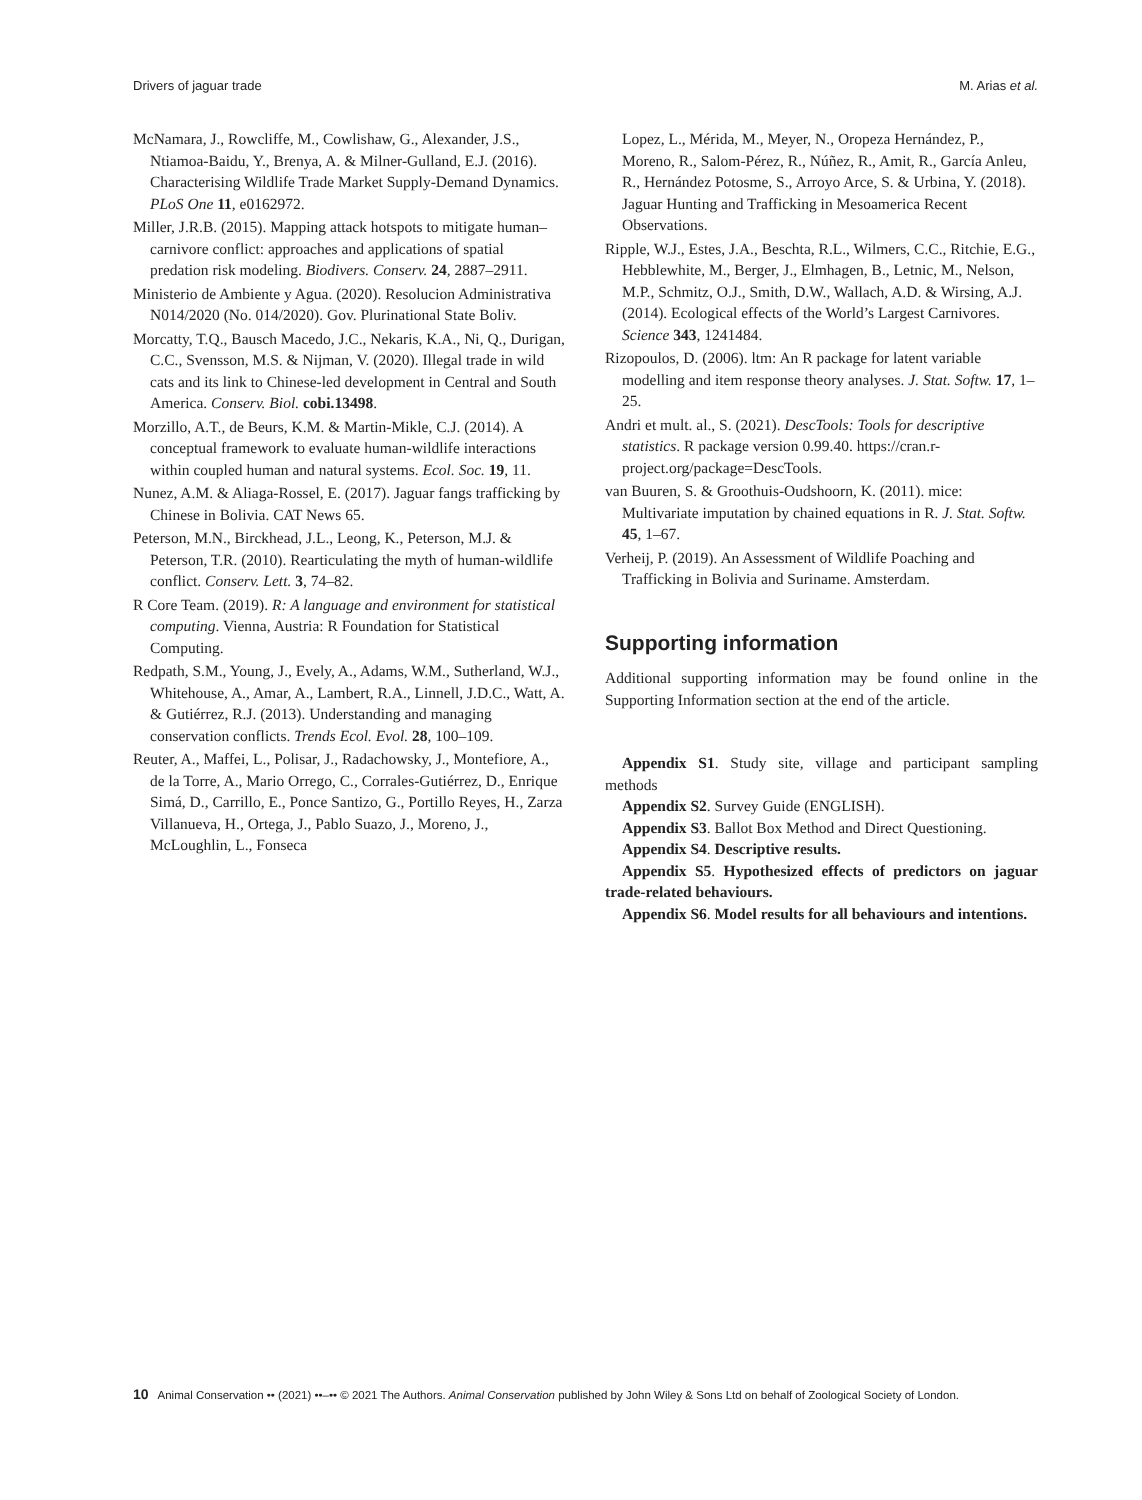Drivers of jaguar trade M. Arias et al.
McNamara, J., Rowcliffe, M., Cowlishaw, G., Alexander, J.S., Ntiamoa-Baidu, Y., Brenya, A. & Milner-Gulland, E.J. (2016). Characterising Wildlife Trade Market Supply-Demand Dynamics. PLoS One 11, e0162972.
Miller, J.R.B. (2015). Mapping attack hotspots to mitigate human–carnivore conflict: approaches and applications of spatial predation risk modeling. Biodivers. Conserv. 24, 2887–2911.
Ministerio de Ambiente y Agua. (2020). Resolucion Administrativa N014/2020 (No. 014/2020). Gov. Plurinational State Boliv.
Morcatty, T.Q., Bausch Macedo, J.C., Nekaris, K.A., Ni, Q., Durigan, C.C., Svensson, M.S. & Nijman, V. (2020). Illegal trade in wild cats and its link to Chinese-led development in Central and South America. Conserv. Biol. cobi.13498.
Morzillo, A.T., de Beurs, K.M. & Martin-Mikle, C.J. (2014). A conceptual framework to evaluate human-wildlife interactions within coupled human and natural systems. Ecol. Soc. 19, 11.
Nunez, A.M. & Aliaga-Rossel, E. (2017). Jaguar fangs trafficking by Chinese in Bolivia. CAT News 65.
Peterson, M.N., Birckhead, J.L., Leong, K., Peterson, M.J. & Peterson, T.R. (2010). Rearticulating the myth of human-wildlife conflict. Conserv. Lett. 3, 74–82.
R Core Team. (2019). R: A language and environment for statistical computing. Vienna, Austria: R Foundation for Statistical Computing.
Redpath, S.M., Young, J., Evely, A., Adams, W.M., Sutherland, W.J., Whitehouse, A., Amar, A., Lambert, R.A., Linnell, J.D.C., Watt, A. & Gutiérrez, R.J. (2013). Understanding and managing conservation conflicts. Trends Ecol. Evol. 28, 100–109.
Reuter, A., Maffei, L., Polisar, J., Radachowsky, J., Montefiore, A., de la Torre, A., Mario Orrego, C., Corrales-Gutiérrez, D., Enrique Simá, D., Carrillo, E., Ponce Santizo, G., Portillo Reyes, H., Zarza Villanueva, H., Ortega, J., Pablo Suazo, J., Moreno, J., McLoughlin, L., Fonseca
Lopez, L., Mérida, M., Meyer, N., Oropeza Hernández, P., Moreno, R., Salom-Pérez, R., Núñez, R., Amit, R., García Anleu, R., Hernández Potosme, S., Arroyo Arce, S. & Urbina, Y. (2018). Jaguar Hunting and Trafficking in Mesoamerica Recent Observations.
Ripple, W.J., Estes, J.A., Beschta, R.L., Wilmers, C.C., Ritchie, E.G., Hebblewhite, M., Berger, J., Elmhagen, B., Letnic, M., Nelson, M.P., Schmitz, O.J., Smith, D.W., Wallach, A.D. & Wirsing, A.J. (2014). Ecological effects of the World’s Largest Carnivores. Science 343, 1241484.
Rizopoulos, D. (2006). ltm: An R package for latent variable modelling and item response theory analyses. J. Stat. Softw. 17, 1–25.
Andri et mult. al., S. (2021). DescTools: Tools for descriptive statistics. R package version 0.99.40. https://cran.r-project.org/package=DescTools.
van Buuren, S. & Groothuis-Oudshoorn, K. (2011). mice: Multivariate imputation by chained equations in R. J. Stat. Softw. 45, 1–67.
Verheij, P. (2019). An Assessment of Wildlife Poaching and Trafficking in Bolivia and Suriname. Amsterdam.
Supporting information
Additional supporting information may be found online in the Supporting Information section at the end of the article.
Appendix S1. Study site, village and participant sampling methods
Appendix S2. Survey Guide (ENGLISH).
Appendix S3. Ballot Box Method and Direct Questioning.
Appendix S4. Descriptive results.
Appendix S5. Hypothesized effects of predictors on jaguar trade-related behaviours.
Appendix S6. Model results for all behaviours and intentions.
10 Animal Conservation •• (2021) ••–•• © 2021 The Authors. Animal Conservation published by John Wiley & Sons Ltd on behalf of Zoological Society of London.